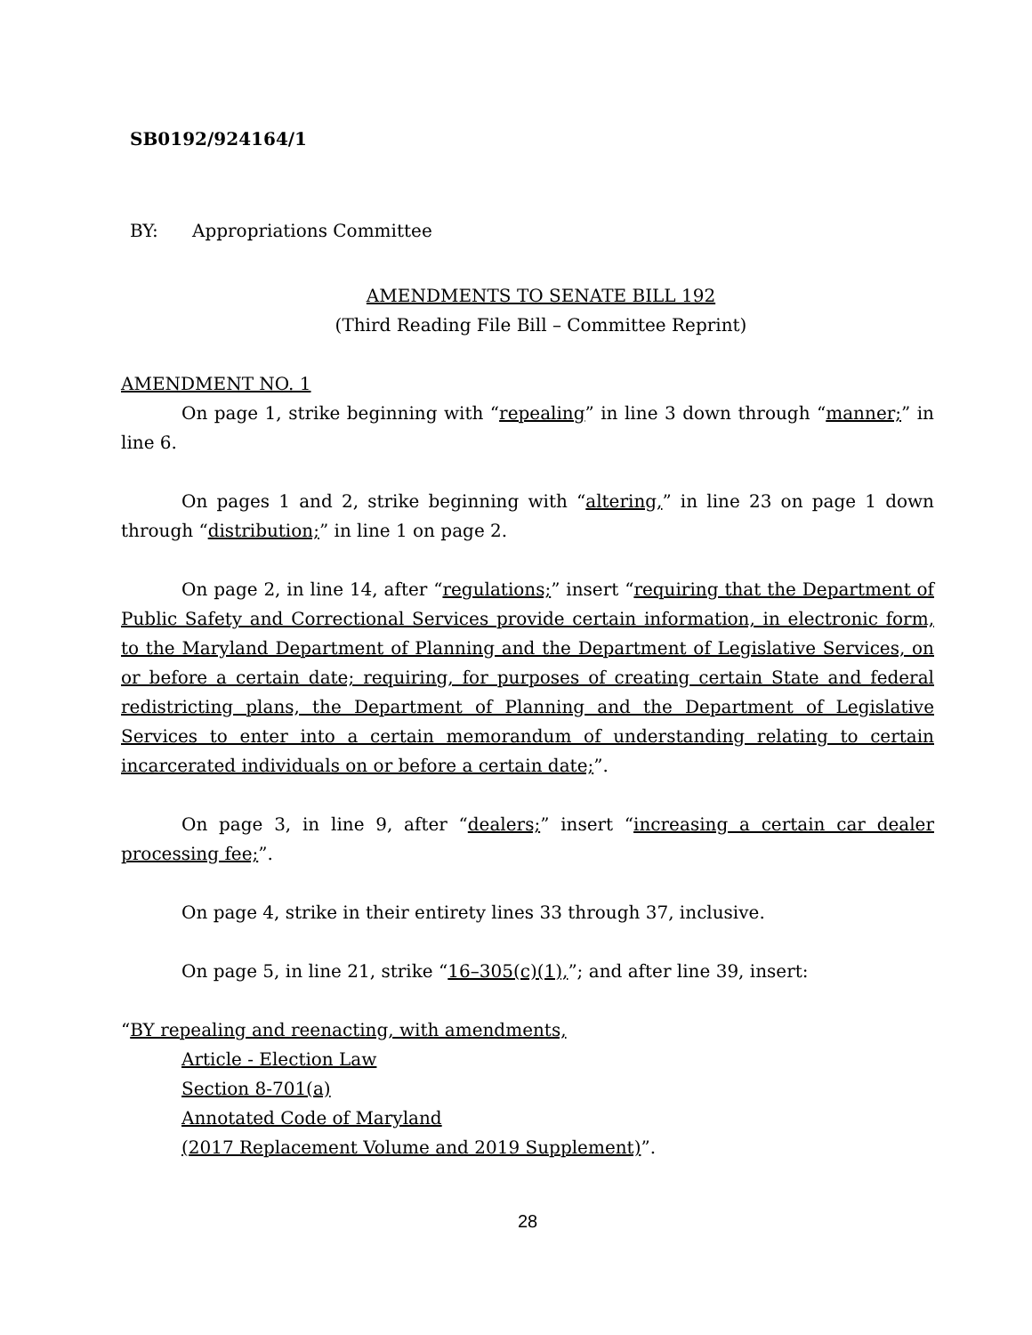SB0192/924164/1
BY: Appropriations Committee
AMENDMENTS TO SENATE BILL 192
(Third Reading File Bill – Committee Reprint)
AMENDMENT NO. 1
On page 1, strike beginning with “repealing” in line 3 down through “manner;” in line 6.
On pages 1 and 2, strike beginning with “altering,” in line 23 on page 1 down through “distribution;” in line 1 on page 2.
On page 2, in line 14, after “regulations;” insert “requiring that the Department of Public Safety and Correctional Services provide certain information, in electronic form, to the Maryland Department of Planning and the Department of Legislative Services, on or before a certain date; requiring, for purposes of creating certain State and federal redistricting plans, the Department of Planning and the Department of Legislative Services to enter into a certain memorandum of understanding relating to certain incarcerated individuals on or before a certain date;”.
On page 3, in line 9, after “dealers;” insert “increasing a certain car dealer processing fee;”.
On page 4, strike in their entirety lines 33 through 37, inclusive.
On page 5, in line 21, strike “16–305(c)(1),”; and after line 39, insert:
“BY repealing and reenacting, with amendments,
Article - Election Law
Section 8-701(a)
Annotated Code of Maryland
(2017 Replacement Volume and 2019 Supplement)”.
28